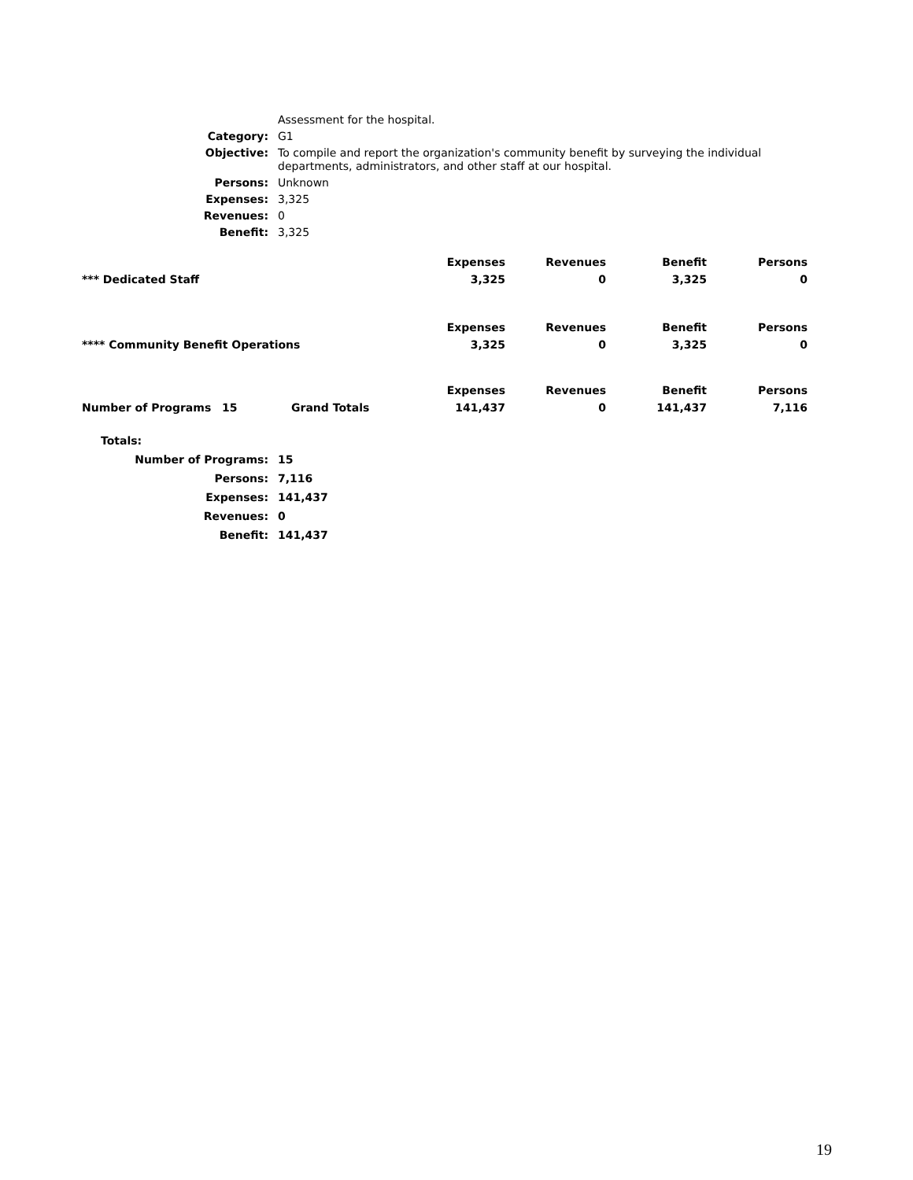| | Assessment for the hospital. |
| Category: | G1 |
| Objective: | To compile and report the organization's community benefit by surveying the individual departments, administrators, and other staff at our hospital. |
| Persons: | Unknown |
| Expenses: | 3,325 |
| Revenues: | 0 |
| Benefit: | 3,325 |
| | Expenses | Revenues | Benefit | Persons |
| *** Dedicated Staff | 3,325 | 0 | 3,325 | 0 |
| **** Community Benefit Operations | Expenses | Revenues | Benefit | Persons |
| | 3,325 | 0 | 3,325 | 0 |
| | | | Expenses | Revenues | Benefit | Persons |
| Number of Programs | 15 | Grand Totals | 141,437 | 0 | 141,437 | 7,116 |
| Totals: | |
| Number of Programs: | 15 |
| Persons: | 7,116 |
| Expenses: | 141,437 |
| Revenues: | 0 |
| Benefit: | 141,437 |
19